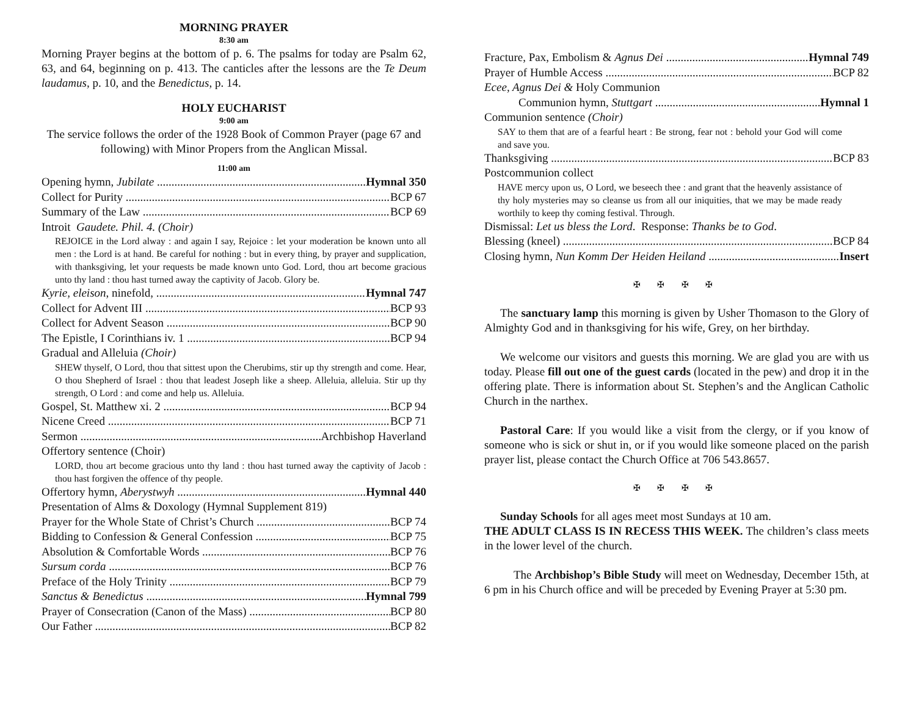MORNING PRAYER
8:30 am
Morning Prayer begins at the bottom of p. 6. The psalms for today are Psalm 62, 63, and 64, beginning on p. 413. The canticles after the lessons are the Te Deum laudamus, p. 10, and the Benedictus, p. 14.
HOLY EUCHARIST
9:00 am
The service follows the order of the 1928 Book of Common Prayer (page 67 and following) with Minor Propers from the Anglican Missal.
11:00 am
Opening hymn, Jubilate Hymnal 350
Collect for Purity BCP 67
Summary of the Law BCP 69
Introit Gaudete. Phil. 4. (Choir)
REJOICE in the Lord alway : and again I say, Rejoice : let your moderation be known unto all men : the Lord is at hand. Be careful for nothing : but in every thing, by prayer and supplication, with thanksgiving, let your requests be made known unto God. Lord, thou art become gracious unto thy land : thou hast turned away the captivity of Jacob. Glory be.
Kyrie, eleison, ninefold, Hymnal 747
Collect for Advent III BCP 93
Collect for Advent Season BCP 90
The Epistle, I Corinthians iv. 1 BCP 94
Gradual and Alleluia (Choir)
SHEW thyself, O Lord, thou that sittest upon the Cherubims, stir up thy strength and come. Hear, O thou Shepherd of Israel : thou that leadest Joseph like a sheep. Alleluia, alleluia. Stir up thy strength, O Lord : and come and help us. Alleluia.
Gospel, St. Matthew xi. 2 BCP 94
Nicene Creed BCP 71
Sermon Archbishop Haverland
Offertory sentence (Choir)
LORD, thou art become gracious unto thy land : thou hast turned away the captivity of Jacob : thou hast forgiven the offence of thy people.
Offertory hymn, Aberystwyh Hymnal 440
Presentation of Alms & Doxology (Hymnal Supplement 819)
Prayer for the Whole State of Christ’s Church BCP 74
Bidding to Confession & General Confession BCP 75
Absolution & Comfortable Words BCP 76
Sursum corda BCP 76
Preface of the Holy Trinity BCP 79
Sanctus & Benedictus Hymnal 799
Prayer of Consecration (Canon of the Mass) BCP 80
Our Father BCP 82
Fracture, Pax, Embolism & Agnus Dei Hymnal 749
Prayer of Humble Access BCP 82
Ecee, Agnus Dei & Holy Communion
Communion hymn, Stuttgart Hymnal 1
Communion sentence (Choir)
SAY to them that are of a fearful heart : Be strong, fear not : behold your God will come and save you.
Thanksgiving BCP 83
Postcommunion collect
HAVE mercy upon us, O Lord, we beseech thee : and grant that the heavenly assistance of thy holy mysteries may so cleanse us from all our iniquities, that we may be made ready worthily to keep thy coming festival. Through.
Dismissal: Let us bless the Lord. Response: Thanks be to God.
Blessing (kneel) BCP 84
Closing hymn, Nun Komm Der Heiden Heiland Insert
✠ ✠ ✠ ✠
The sanctuary lamp this morning is given by Usher Thomason to the Glory of Almighty God and in thanksgiving for his wife, Grey, on her birthday.
We welcome our visitors and guests this morning. We are glad you are with us today. Please fill out one of the guest cards (located in the pew) and drop it in the offering plate. There is information about St. Stephen’s and the Anglican Catholic Church in the narthex.
Pastoral Care: If you would like a visit from the clergy, or if you know of someone who is sick or shut in, or if you would like someone placed on the parish prayer list, please contact the Church Office at 706 543.8657.
✠ ✠ ✠ ✠
Sunday Schools for all ages meet most Sundays at 10 am.
THE ADULT CLASS IS IN RECESS THIS WEEK. The children’s class meets in the lower level of the church.
The Archbishop’s Bible Study will meet on Wednesday, December 15th, at 6 pm in his Church office and will be preceded by Evening Prayer at 5:30 pm.